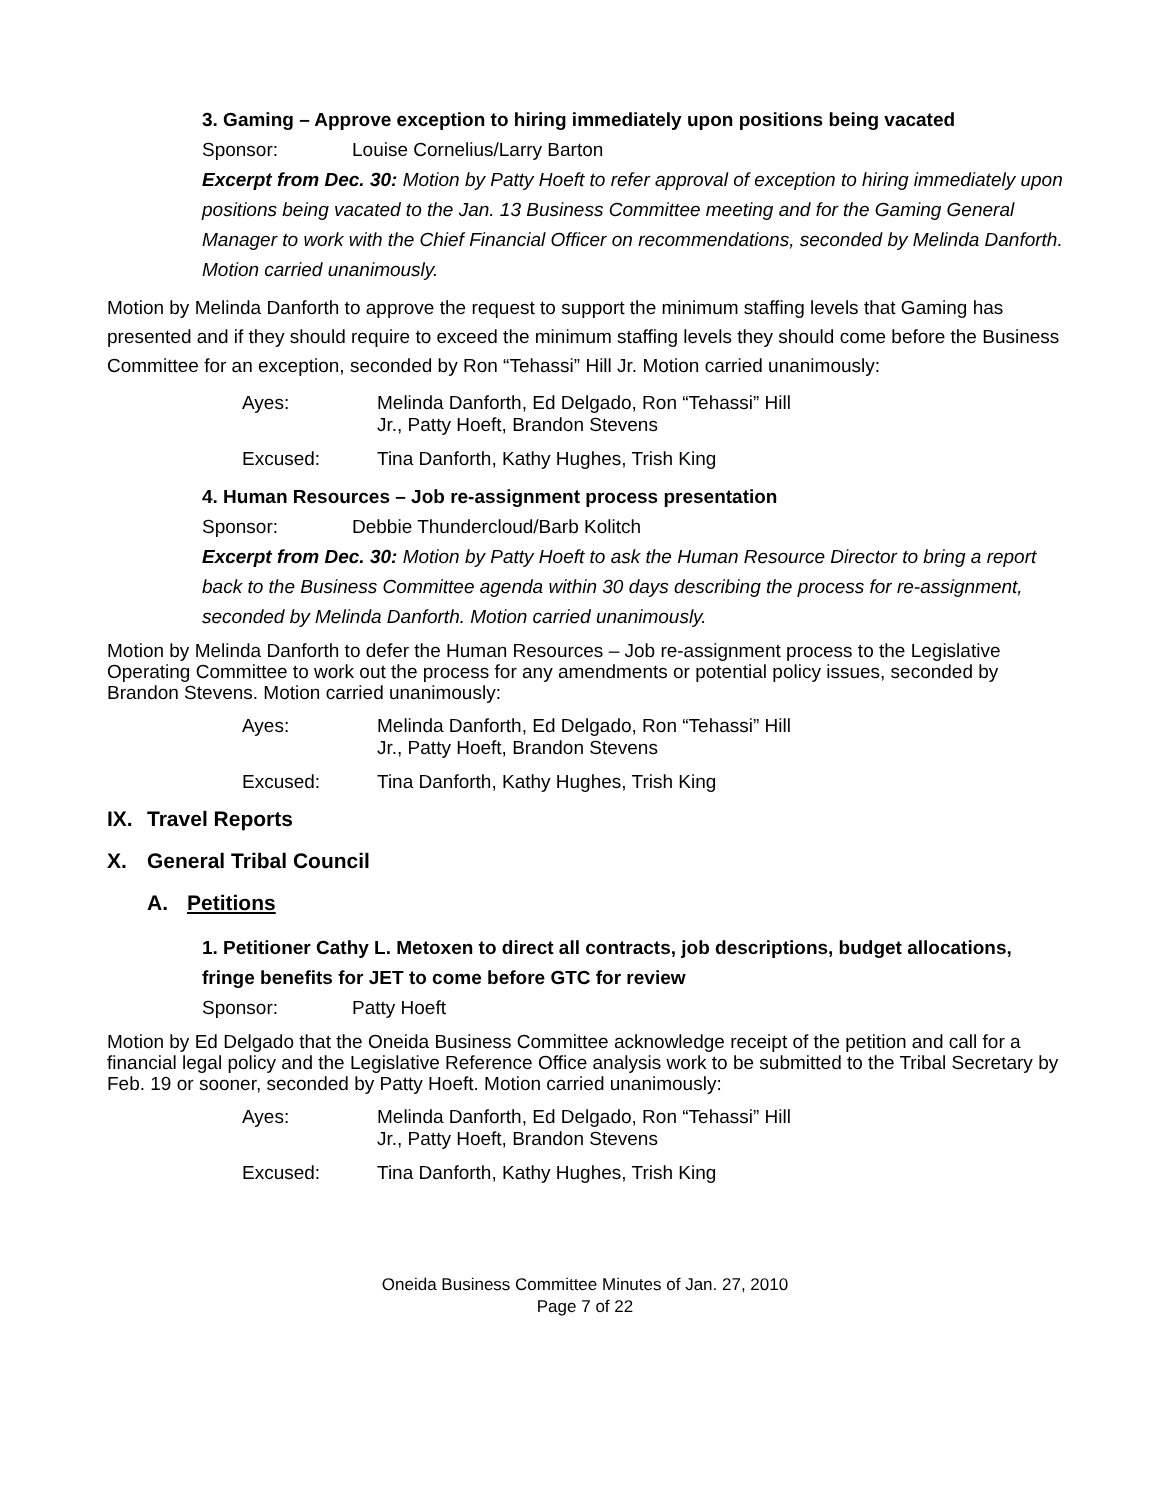3. Gaming – Approve exception to hiring immediately upon positions being vacated
Sponsor: Louise Cornelius/Larry Barton
Excerpt from Dec. 30: Motion by Patty Hoeft to refer approval of exception to hiring immediately upon positions being vacated to the Jan. 13 Business Committee meeting and for the Gaming General Manager to work with the Chief Financial Officer on recommendations, seconded by Melinda Danforth. Motion carried unanimously.
Motion by Melinda Danforth to approve the request to support the minimum staffing levels that Gaming has presented and if they should require to exceed the minimum staffing levels they should come before the Business Committee for an exception, seconded by Ron “Tehassi” Hill Jr. Motion carried unanimously:
Ayes: Melinda Danforth, Ed Delgado, Ron “Tehassi” Hill
Jr., Patty Hoeft, Brandon Stevens
Excused: Tina Danforth, Kathy Hughes, Trish King
4. Human Resources – Job re-assignment process presentation
Sponsor: Debbie Thundercloud/Barb Kolitch
Excerpt from Dec. 30: Motion by Patty Hoeft to ask the Human Resource Director to bring a report back to the Business Committee agenda within 30 days describing the process for re-assignment, seconded by Melinda Danforth. Motion carried unanimously.
Motion by Melinda Danforth to defer the Human Resources – Job re-assignment process to the Legislative Operating Committee to work out the process for any amendments or potential policy issues, seconded by Brandon Stevens. Motion carried unanimously:
Ayes: Melinda Danforth, Ed Delgado, Ron “Tehassi” Hill
Jr., Patty Hoeft, Brandon Stevens
Excused: Tina Danforth, Kathy Hughes, Trish King
IX. Travel Reports
X. General Tribal Council
A. Petitions
1. Petitioner Cathy L. Metoxen to direct all contracts, job descriptions, budget allocations, fringe benefits for JET to come before GTC for review
Sponsor: Patty Hoeft
Motion by Ed Delgado that the Oneida Business Committee acknowledge receipt of the petition and call for a financial legal policy and the Legislative Reference Office analysis work to be submitted to the Tribal Secretary by Feb. 19 or sooner, seconded by Patty Hoeft. Motion carried unanimously:
Ayes: Melinda Danforth, Ed Delgado, Ron “Tehassi” Hill
Jr., Patty Hoeft, Brandon Stevens
Excused: Tina Danforth, Kathy Hughes, Trish King
Oneida Business Committee Minutes of Jan. 27, 2010
Page 7 of 22